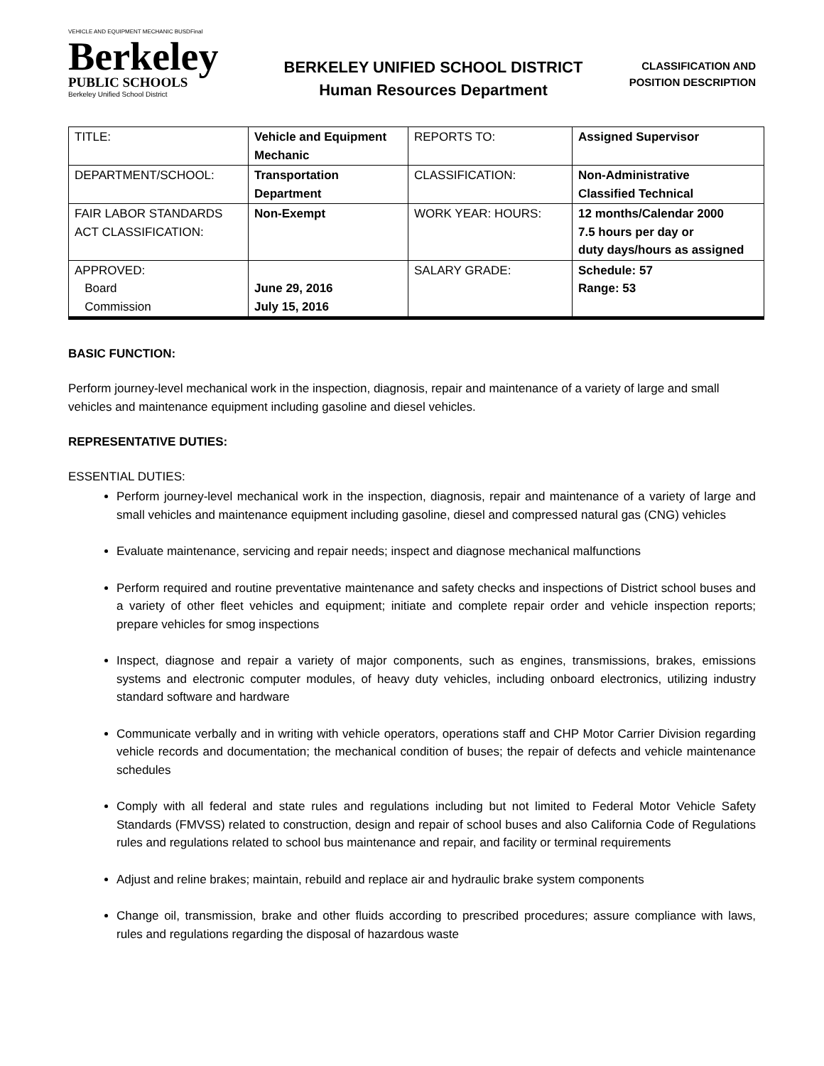VEHICLE AND EQUIPMENT MECHANIC BUSDFinal
Berkeley
PUBLIC SCHOOLS
Berkeley Unified School District
BERKELEY UNIFIED SCHOOL DISTRICT
Human Resources Department
CLASSIFICATION AND
POSITION DESCRIPTION
| TITLE: | Vehicle and Equipment Mechanic | REPORTS TO: | Assigned Supervisor |
| DEPARTMENT/SCHOOL: | Transportation Department | CLASSIFICATION: | Non-Administrative Classified Technical |
| FAIR LABOR STANDARDS ACT CLASSIFICATION: | Non-Exempt | WORK YEAR: HOURS: | 12 months/Calendar 2000 7.5 hours per day or duty days/hours as assigned |
| APPROVED: Board Commission | June 29, 2016 July 15, 2016 | SALARY GRADE: | Schedule: 57 Range: 53 |
BASIC FUNCTION:
Perform journey-level mechanical work in the inspection, diagnosis, repair and maintenance of a variety of large and small vehicles and maintenance equipment including gasoline and diesel vehicles.
REPRESENTATIVE DUTIES:
ESSENTIAL DUTIES:
Perform journey-level mechanical work in the inspection, diagnosis, repair and maintenance of a variety of large and small vehicles and maintenance equipment including gasoline, diesel and compressed natural gas (CNG) vehicles
Evaluate maintenance, servicing and repair needs; inspect and diagnose mechanical malfunctions
Perform required and routine preventative maintenance and safety checks and inspections of District school buses and a variety of other fleet vehicles and equipment; initiate and complete repair order and vehicle inspection reports; prepare vehicles for smog inspections
Inspect, diagnose and repair a variety of major components, such as engines, transmissions, brakes, emissions systems and electronic computer modules, of heavy duty vehicles, including onboard electronics, utilizing industry standard software and hardware
Communicate verbally and in writing with vehicle operators, operations staff and CHP Motor Carrier Division regarding vehicle records and documentation; the mechanical condition of buses; the repair of defects and vehicle maintenance schedules
Comply with all federal and state rules and regulations including but not limited to Federal Motor Vehicle Safety Standards (FMVSS) related to construction, design and repair of school buses and also California Code of Regulations rules and regulations related to school bus maintenance and repair, and facility or terminal requirements
Adjust and reline brakes; maintain, rebuild and replace air and hydraulic brake system components
Change oil, transmission, brake and other fluids according to prescribed procedures; assure compliance with laws, rules and regulations regarding the disposal of hazardous waste